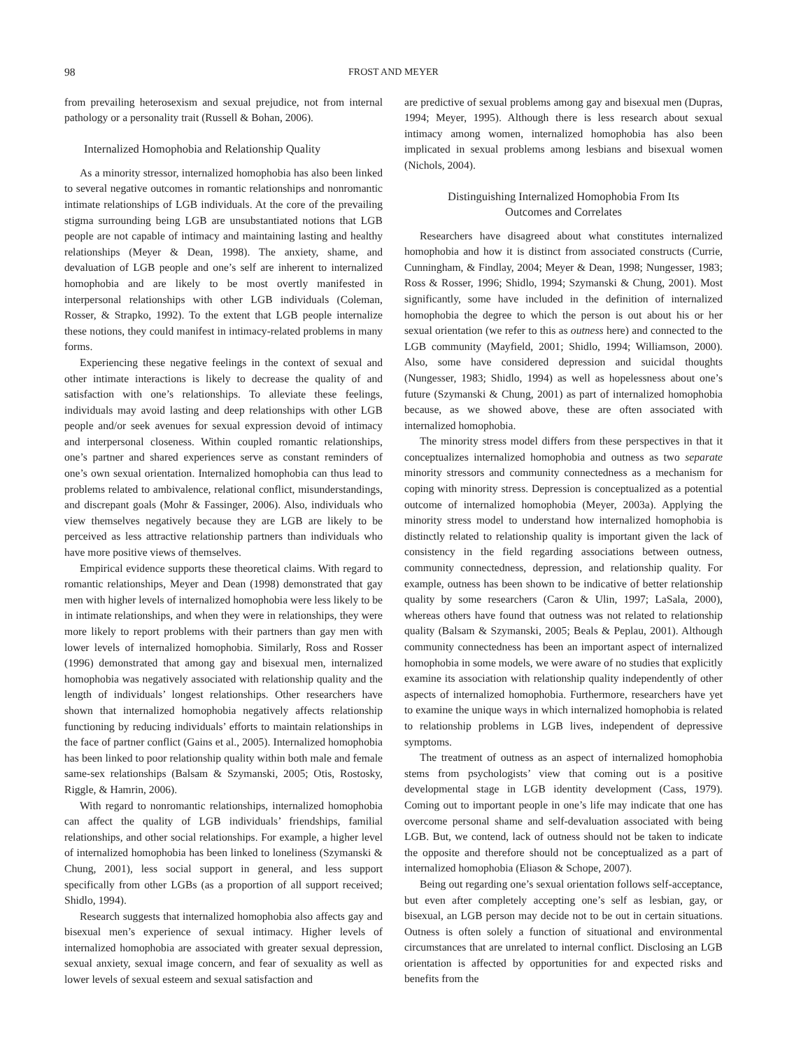98 FROST AND MEYER
from prevailing heterosexism and sexual prejudice, not from internal pathology or a personality trait (Russell & Bohan, 2006).
Internalized Homophobia and Relationship Quality
As a minority stressor, internalized homophobia has also been linked to several negative outcomes in romantic relationships and nonromantic intimate relationships of LGB individuals. At the core of the prevailing stigma surrounding being LGB are unsubstantiated notions that LGB people are not capable of intimacy and maintaining lasting and healthy relationships (Meyer & Dean, 1998). The anxiety, shame, and devaluation of LGB people and one’s self are inherent to internalized homophobia and are likely to be most overtly manifested in interpersonal relationships with other LGB individuals (Coleman, Rosser, & Strapko, 1992). To the extent that LGB people internalize these notions, they could manifest in intimacy-related problems in many forms.
Experiencing these negative feelings in the context of sexual and other intimate interactions is likely to decrease the quality of and satisfaction with one’s relationships. To alleviate these feelings, individuals may avoid lasting and deep relationships with other LGB people and/or seek avenues for sexual expression devoid of intimacy and interpersonal closeness. Within coupled romantic relationships, one’s partner and shared experiences serve as constant reminders of one’s own sexual orientation. Internalized homophobia can thus lead to problems related to ambivalence, relational conflict, misunderstandings, and discrepant goals (Mohr & Fassinger, 2006). Also, individuals who view themselves negatively because they are LGB are likely to be perceived as less attractive relationship partners than individuals who have more positive views of themselves.
Empirical evidence supports these theoretical claims. With regard to romantic relationships, Meyer and Dean (1998) demonstrated that gay men with higher levels of internalized homophobia were less likely to be in intimate relationships, and when they were in relationships, they were more likely to report problems with their partners than gay men with lower levels of internalized homophobia. Similarly, Ross and Rosser (1996) demonstrated that among gay and bisexual men, internalized homophobia was negatively associated with relationship quality and the length of individuals’ longest relationships. Other researchers have shown that internalized homophobia negatively affects relationship functioning by reducing individuals’ efforts to maintain relationships in the face of partner conflict (Gains et al., 2005). Internalized homophobia has been linked to poor relationship quality within both male and female same-sex relationships (Balsam & Szymanski, 2005; Otis, Rostosky, Riggle, & Hamrin, 2006).
With regard to nonromantic relationships, internalized homophobia can affect the quality of LGB individuals’ friendships, familial relationships, and other social relationships. For example, a higher level of internalized homophobia has been linked to loneliness (Szymanski & Chung, 2001), less social support in general, and less support specifically from other LGBs (as a proportion of all support received; Shidlo, 1994).
Research suggests that internalized homophobia also affects gay and bisexual men’s experience of sexual intimacy. Higher levels of internalized homophobia are associated with greater sexual depression, sexual anxiety, sexual image concern, and fear of sexuality as well as lower levels of sexual esteem and sexual satisfaction and
are predictive of sexual problems among gay and bisexual men (Dupras, 1994; Meyer, 1995). Although there is less research about sexual intimacy among women, internalized homophobia has also been implicated in sexual problems among lesbians and bisexual women (Nichols, 2004).
Distinguishing Internalized Homophobia From Its
Outcomes and Correlates
Researchers have disagreed about what constitutes internalized homophobia and how it is distinct from associated constructs (Currie, Cunningham, & Findlay, 2004; Meyer & Dean, 1998; Nungesser, 1983; Ross & Rosser, 1996; Shidlo, 1994; Szymanski & Chung, 2001). Most significantly, some have included in the definition of internalized homophobia the degree to which the person is out about his or her sexual orientation (we refer to this as outness here) and connected to the LGB community (Mayfield, 2001; Shidlo, 1994; Williamson, 2000). Also, some have considered depression and suicidal thoughts (Nungesser, 1983; Shidlo, 1994) as well as hopelessness about one’s future (Szymanski & Chung, 2001) as part of internalized homophobia because, as we showed above, these are often associated with internalized homophobia.
The minority stress model differs from these perspectives in that it conceptualizes internalized homophobia and outness as two separate minority stressors and community connectedness as a mechanism for coping with minority stress. Depression is conceptualized as a potential outcome of internalized homophobia (Meyer, 2003a). Applying the minority stress model to understand how internalized homophobia is distinctly related to relationship quality is important given the lack of consistency in the field regarding associations between outness, community connectedness, depression, and relationship quality. For example, outness has been shown to be indicative of better relationship quality by some researchers (Caron & Ulin, 1997; LaSala, 2000), whereas others have found that outness was not related to relationship quality (Balsam & Szymanski, 2005; Beals & Peplau, 2001). Although community connectedness has been an important aspect of internalized homophobia in some models, we were aware of no studies that explicitly examine its association with relationship quality independently of other aspects of internalized homophobia. Furthermore, researchers have yet to examine the unique ways in which internalized homophobia is related to relationship problems in LGB lives, independent of depressive symptoms.
The treatment of outness as an aspect of internalized homophobia stems from psychologists’ view that coming out is a positive developmental stage in LGB identity development (Cass, 1979). Coming out to important people in one’s life may indicate that one has overcome personal shame and self-devaluation associated with being LGB. But, we contend, lack of outness should not be taken to indicate the opposite and therefore should not be conceptualized as a part of internalized homophobia (Eliason & Schope, 2007).
Being out regarding one’s sexual orientation follows self-acceptance, but even after completely accepting one’s self as lesbian, gay, or bisexual, an LGB person may decide not to be out in certain situations. Outness is often solely a function of situational and environmental circumstances that are unrelated to internal conflict. Disclosing an LGB orientation is affected by opportunities for and expected risks and benefits from the